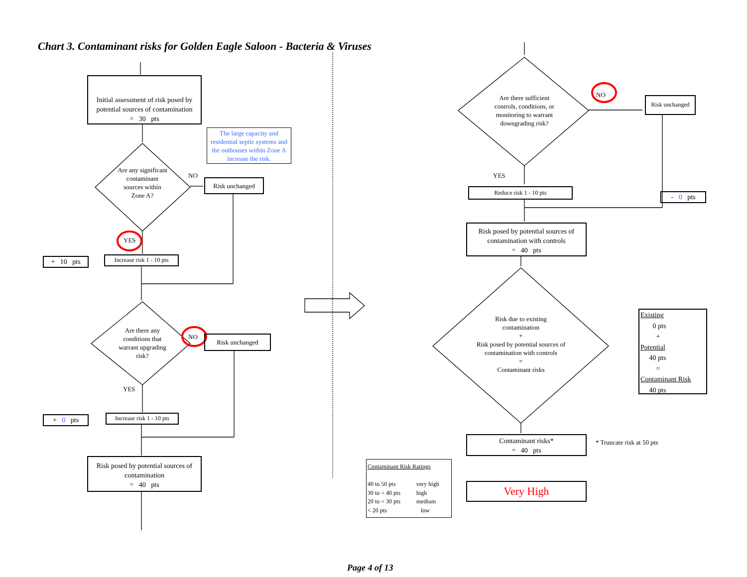Chart 3. Contaminant risks for Golden Eagle Saloon - Bacteria & Viruses
Initial assessment of risk posed by potential sources of contamination
= 30 pts
The large capacity and residential septic systems and the outhouses within Zone A increase the risk.
Are any significant contaminant sources within Zone A?
NO
Risk unchanged
YES
+ 10 pts
Increase risk 1 - 10 pts
Are there any conditions that warrant upgrading risk?
NO Risk unchanged
YES
+ 0 pts
Increase risk 1 - 10 pts
Risk posed by potential sources of contamination
= 40 pts
Are there sufficient controls, conditions, or monitoring to warrant downgrading risk?
NO
Risk unchanged
YES
Reduce risk 1 - 10 pts
- 0 pts
Risk posed by potential sources of contamination with controls
= 40 pts
Risk due to existing contamination
+
Risk posed by potential sources of contamination with controls
=
Contaminant risks
Existing
0 pts
+
Potential
40 pts
=
Contaminant Risk
40 pts
Contaminant risks*
= 40 pts
* Truncate risk at 50 pts
Contaminant Risk Ratings
| 40 to 50 pts | very high |
| 30 to < 40 pts | high |
| 20 to < 30 pts | medium |
| < 20 pts | low |
Very High
Page 4 of 13